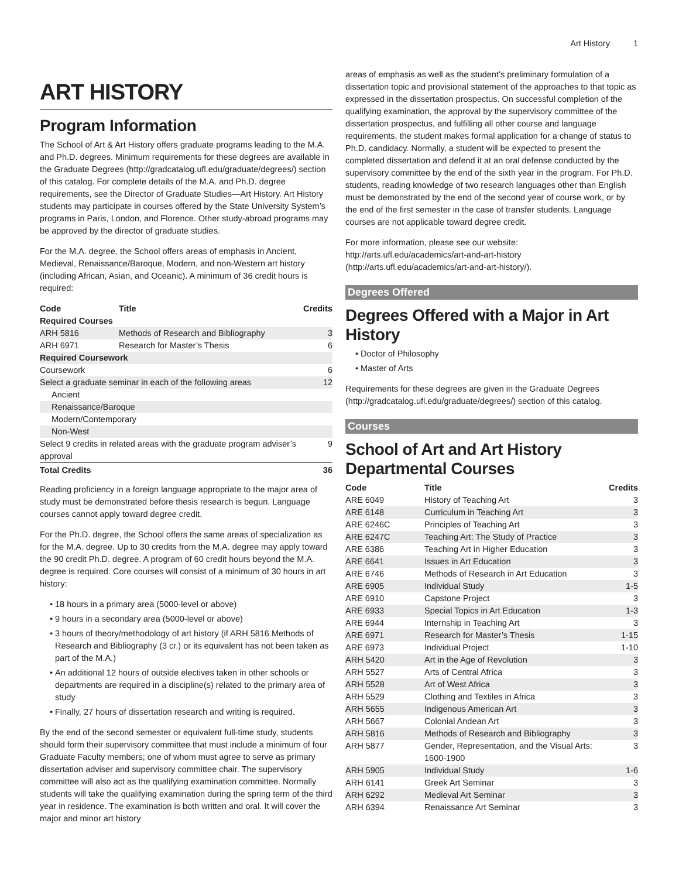Art History 1
ART HISTORY
Program Information
The School of Art & Art History offers graduate programs leading to the M.A. and Ph.D. degrees. Minimum requirements for these degrees are available in the Graduate Degrees (http://gradcatalog.ufl.edu/graduate/degrees/) section of this catalog. For complete details of the M.A. and Ph.D. degree requirements, see the Director of Graduate Studies—Art History. Art History students may participate in courses offered by the State University System’s programs in Paris, London, and Florence. Other study-abroad programs may be approved by the director of graduate studies.
For the M.A. degree, the School offers areas of emphasis in Ancient, Medieval, Renaissance/Baroque, Modern, and non-Western art history (including African, Asian, and Oceanic). A minimum of 36 credit hours is required:
| Code | Title | Credits |
| --- | --- | --- |
| Required Courses | | |
| ARH 5816 | Methods of Research and Bibliography | 3 |
| ARH 6971 | Research for Master’s Thesis | 6 |
| Required Coursework | | |
| Coursework | | 6 |
| Select a graduate seminar in each of the following areas | | 12 |
| Ancient | | |
| Renaissance/Baroque | | |
| Modern/Contemporary | | |
| Non-West | | |
| Select 9 credits in related areas with the graduate program adviser’s approval | | 9 |
| Total Credits | | 36 |
Reading proficiency in a foreign language appropriate to the major area of study must be demonstrated before thesis research is begun. Language courses cannot apply toward degree credit.
For the Ph.D. degree, the School offers the same areas of specialization as for the M.A. degree. Up to 30 credits from the M.A. degree may apply toward the 90 credit Ph.D. degree. A program of 60 credit hours beyond the M.A. degree is required. Core courses will consist of a minimum of 30 hours in art history:
18 hours in a primary area (5000-level or above)
9 hours in a secondary area (5000-level or above)
3 hours of theory/methodology of art history (if ARH 5816 Methods of Research and Bibliography (3 cr.) or its equivalent has not been taken as part of the M.A.)
An additional 12 hours of outside electives taken in other schools or departments are required in a discipline(s) related to the primary area of study
Finally, 27 hours of dissertation research and writing is required.
By the end of the second semester or equivalent full-time study, students should form their supervisory committee that must include a minimum of four Graduate Faculty members; one of whom must agree to serve as primary dissertation adviser and supervisory committee chair. The supervisory committee will also act as the qualifying examination committee. Normally students will take the qualifying examination during the spring term of the third year in residence. The examination is both written and oral. It will cover the major and minor art history
areas of emphasis as well as the student’s preliminary formulation of a dissertation topic and provisional statement of the approaches to that topic as expressed in the dissertation prospectus. On successful completion of the qualifying examination, the approval by the supervisory committee of the dissertation prospectus, and fulfilling all other course and language requirements, the student makes formal application for a change of status to Ph.D. candidacy. Normally, a student will be expected to present the completed dissertation and defend it at an oral defense conducted by the supervisory committee by the end of the sixth year in the program. For Ph.D. students, reading knowledge of two research languages other than English must be demonstrated by the end of the second year of course work, or by the end of the first semester in the case of transfer students. Language courses are not applicable toward degree credit.
For more information, please see our website: http://arts.ufl.edu/academics/art-and-art-history (http://arts.ufl.edu/academics/art-and-art-history/).
Degrees Offered
Degrees Offered with a Major in Art History
Doctor of Philosophy
Master of Arts
Requirements for these degrees are given in the Graduate Degrees (http://gradcatalog.ufl.edu/graduate/degrees/) section of this catalog.
Courses
School of Art and Art History Departmental Courses
| Code | Title | Credits |
| --- | --- | --- |
| ARE 6049 | History of Teaching Art | 3 |
| ARE 6148 | Curriculum in Teaching Art | 3 |
| ARE 6246C | Principles of Teaching Art | 3 |
| ARE 6247C | Teaching Art: The Study of Practice | 3 |
| ARE 6386 | Teaching Art in Higher Education | 3 |
| ARE 6641 | Issues in Art Education | 3 |
| ARE 6746 | Methods of Research in Art Education | 3 |
| ARE 6905 | Individual Study | 1-5 |
| ARE 6910 | Capstone Project | 3 |
| ARE 6933 | Special Topics in Art Education | 1-3 |
| ARE 6944 | Internship in Teaching Art | 3 |
| ARE 6971 | Research for Master’s Thesis | 1-15 |
| ARE 6973 | Individual Project | 1-10 |
| ARH 5420 | Art in the Age of Revolution | 3 |
| ARH 5527 | Arts of Central Africa | 3 |
| ARH 5528 | Art of West Africa | 3 |
| ARH 5529 | Clothing and Textiles in Africa | 3 |
| ARH 5655 | Indigenous American Art | 3 |
| ARH 5667 | Colonial Andean Art | 3 |
| ARH 5816 | Methods of Research and Bibliography | 3 |
| ARH 5877 | Gender, Representation, and the Visual Arts: 1600-1900 | 3 |
| ARH 5905 | Individual Study | 1-6 |
| ARH 6141 | Greek Art Seminar | 3 |
| ARH 6292 | Medieval Art Seminar | 3 |
| ARH 6394 | Renaissance Art Seminar | 3 |